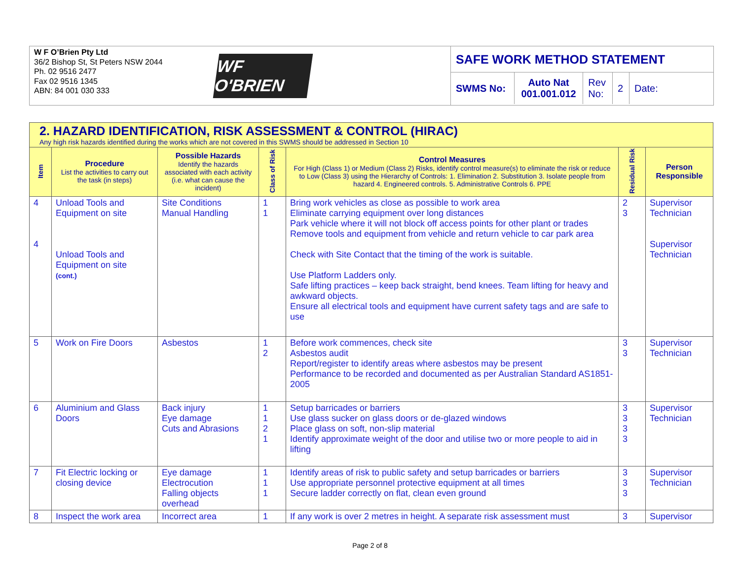W F O’Brien Pty Ltd
36/2 Bishop St, St Peters NSW 2044
Ph. 02 9516 2477
Fax 02 9516 1345
ABN: 84 001 030 333
WF O'BRIEN
SAFE WORK METHOD STATEMENT
| SWMS No: | Auto Nat 001.001.012 | Rev No: | 2 | Date: |
| 2. HAZARD IDENTIFICATION, RISK ASSESSMENT & CONTROL (HIRAC) Any high risk hazards identified during the works which are not covered in this SWMS should be addressed in Section 10 | | | | | | |
| --- | --- | --- | --- | --- | --- | --- |
| Item | Procedure List the activities to carry out the task (in steps) | Possible Hazards Identify the hazards associated with each activity (i.e. what can cause the incident) | Class of Risk | Control Measures For High (Class 1) or Medium (Class 2) Risks, identify control measure(s) to eliminate the risk or reduce to Low (Class 3) using the Hierarchy of Controls: 1. Elimination 2. Substitution 3. Isolate people from hazard 4. Engineered controls. 5. Administrative Controls 6. PPE | Residual Risk | Person Responsible |
| 4 4 | Unload Tools and Equipment on site Unload Tools and Equipment on site (cont.) | Site Conditions Manual Handling | 1 1 | Bring work vehicles as close as possible to work area Eliminate carrying equipment over long distances Park vehicle where it will not block off access points for other plant or trades Remove tools and equipment from vehicle and return vehicle to car park area Check with Site Contact that the timing of the work is suitable. Use Platform Ladders only. Safe lifting practices – keep back straight, bend knees. Team lifting for heavy and awkward objects. Ensure all electrical tools and equipment have current safety tags and are safe to use | 2 3 | Supervisor Technician Supervisor Technician |
| 5 | Work on Fire Doors | Asbestos | 1 2 | Before work commences, check site Asbestos audit Report/register to identify areas where asbestos may be present Performance to be recorded and documented as per Australian Standard AS1851-2005 | 3 3 | Supervisor Technician |
| 6 | Aluminium and Glass Doors | Back injury Eye damage Cuts and Abrasions | 1 1 2 1 | Setup barricades or barriers Use glass sucker on glass doors or de-glazed windows Place glass on soft, non-slip material Identify approximate weight of the door and utilise two or more people to aid in lifting | 3 3 3 3 | Supervisor Technician |
| 7 | Fit Electric locking or closing device | Eye damage Electrocution Falling objects overhead | 1 1 1 | Identify areas of risk to public safety and setup barricades or barriers Use appropriate personnel protective equipment at all times Secure ladder correctly on flat, clean even ground | 3 3 3 | Supervisor Technician |
| 8 | Inspect the work area | Incorrect area | 1 | If any work is over 2 metres in height. A separate risk assessment must | 3 | Supervisor |
Page 2 of 8